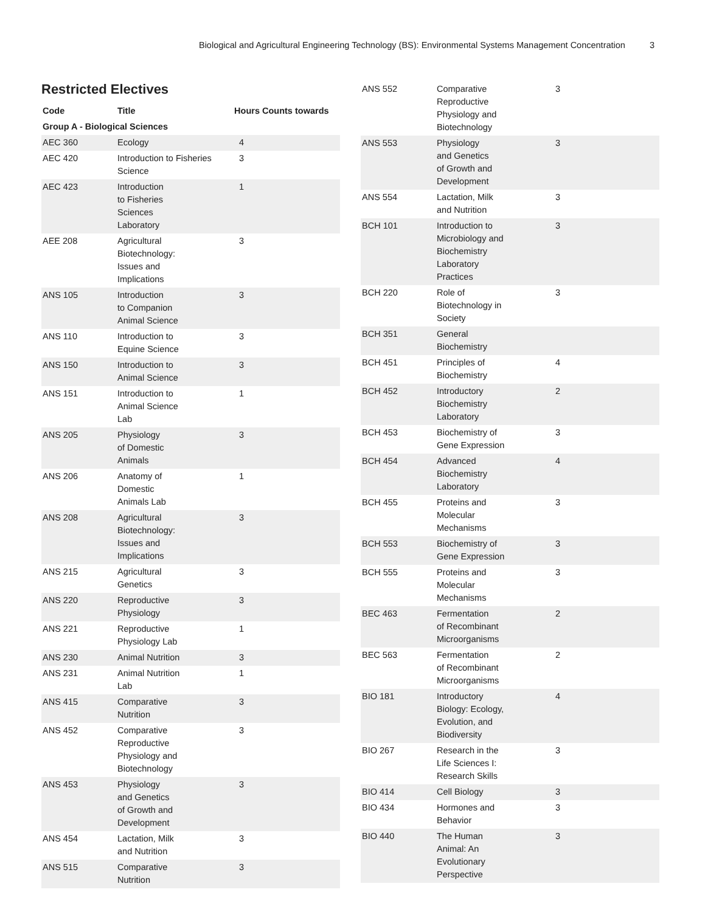Biological and Agricultural Engineering Technology (BS): Environmental Systems Management Concentration 3
Restricted Electives
| Code | Title | Hours | Counts towards |
| --- | --- | --- | --- |
| Group A - Biological Sciences | | | |
| AEC 360 | Ecology | 4 | |
| AEC 420 | Introduction to Fisheries Science | 3 | |
| AEC 423 | Introduction to Fisheries Sciences Laboratory | 1 | |
| AEE 208 | Agricultural Biotechnology: Issues and Implications | 3 | |
| ANS 105 | Introduction to Companion Animal Science | 3 | |
| ANS 110 | Introduction to Equine Science | 3 | |
| ANS 150 | Introduction to Animal Science | 3 | |
| ANS 151 | Introduction to Animal Science Lab | 1 | |
| ANS 205 | Physiology of Domestic Animals | 3 | |
| ANS 206 | Anatomy of Domestic Animals Lab | 1 | |
| ANS 208 | Agricultural Biotechnology: Issues and Implications | 3 | |
| ANS 215 | Agricultural Genetics | 3 | |
| ANS 220 | Reproductive Physiology | 3 | |
| ANS 221 | Reproductive Physiology Lab | 1 | |
| ANS 230 | Animal Nutrition | 3 | |
| ANS 231 | Animal Nutrition Lab | 1 | |
| ANS 415 | Comparative Nutrition | 3 | |
| ANS 452 | Comparative Reproductive Physiology and Biotechnology | 3 | |
| ANS 453 | Physiology and Genetics of Growth and Development | 3 | |
| ANS 454 | Lactation, Milk and Nutrition | 3 | |
| ANS 515 | Comparative Nutrition | 3 | |
| ANS 552 | Comparative Reproductive Physiology and Biotechnology | 3 | |
| ANS 553 | Physiology and Genetics of Growth and Development | 3 | |
| ANS 554 | Lactation, Milk and Nutrition | 3 | |
| BCH 101 | Introduction to Microbiology and Biochemistry Laboratory Practices | 3 | |
| BCH 220 | Role of Biotechnology in Society | 3 | |
| BCH 351 | General Biochemistry | | |
| BCH 451 | Principles of Biochemistry | 4 | |
| BCH 452 | Introductory Biochemistry Laboratory | 2 | |
| BCH 453 | Biochemistry of Gene Expression | 3 | |
| BCH 454 | Advanced Biochemistry Laboratory | 4 | |
| BCH 455 | Proteins and Molecular Mechanisms | 3 | |
| BCH 553 | Biochemistry of Gene Expression | 3 | |
| BCH 555 | Proteins and Molecular Mechanisms | 3 | |
| BEC 463 | Fermentation of Recombinant Microorganisms | 2 | |
| BEC 563 | Fermentation of Recombinant Microorganisms | 2 | |
| BIO 181 | Introductory Biology: Ecology, Evolution, and Biodiversity | 4 | |
| BIO 267 | Research in the Life Sciences I: Research Skills | 3 | |
| BIO 414 | Cell Biology | 3 | |
| BIO 434 | Hormones and Behavior | 3 | |
| BIO 440 | The Human Animal: An Evolutionary Perspective | 3 | |